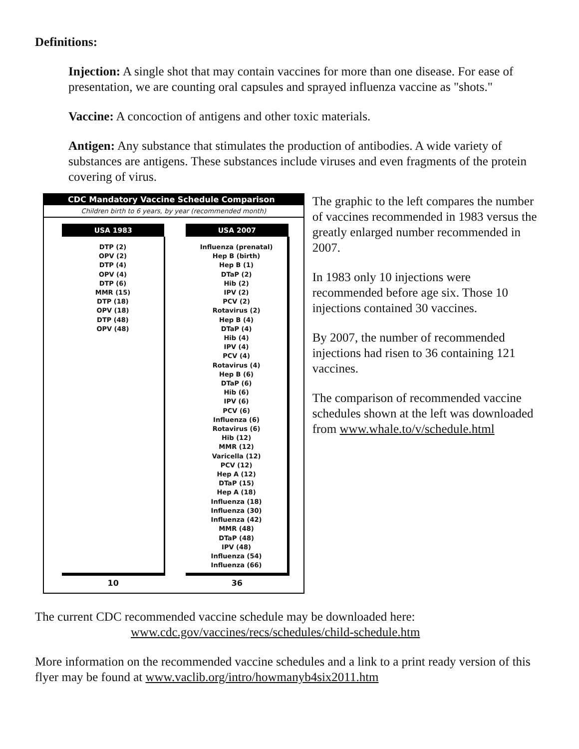Definitions:
Injection: A single shot that may contain vaccines for more than one disease. For ease of presentation, we are counting oral capsules and sprayed influenza vaccine as "shots."
Vaccine: A concoction of antigens and other toxic materials.
Antigen: Any substance that stimulates the production of antibodies. A wide variety of substances are antigens. These substances include viruses and even fragments of the protein covering of virus.
CDC Mandatory Vaccine Schedule Comparison
Children birth to 6 years, by year (recommended month)
| USA 1983 | | USA 2007 |
| --- | --- | --- |
| DTP (2) OPV (2) DTP (4) OPV (4) DTP (6) MMR (15) DTP (18) OPV (18) DTP (48) OPV (48) | | Influenza (prenatal) Hep B (birth) Hep B (1) DTaP (2) Hib (2) IPV (2) PCV (2) Rotavirus (2) Hep B (4) DTaP (4) Hib (4) IPV (4) PCV (4) Rotavirus (4) Hep B (6) DTaP (6) Hib (6) IPV (6) PCV (6) Influenza (6) Rotavirus (6) Hib (12) MMR (12) Varicella (12) PCV (12) Hep A (12) DTaP (15) Hep A (18) Influenza (18) Influenza (30) Influenza (42) MMR (48) DTaP (48) IPV (48) Influenza (54) Influenza (66) |
| 10 | | 36 |
The graphic to the left compares the number of vaccines recommended in 1983 versus the greatly enlarged number recommended in 2007.
In 1983 only 10 injections were recommended before age six. Those 10 injections contained 30 vaccines.
By 2007, the number of recommended injections had risen to 36 containing 121 vaccines.
The comparison of recommended vaccine schedules shown at the left was downloaded from www.whale.to/v/schedule.html
The current CDC recommended vaccine schedule may be downloaded here:
www.cdc.gov/vaccines/recs/schedules/child-schedule.htm
More information on the recommended vaccine schedules and a link to a print ready version of this flyer may be found at www.vaclib.org/intro/howmanyb4six2011.htm